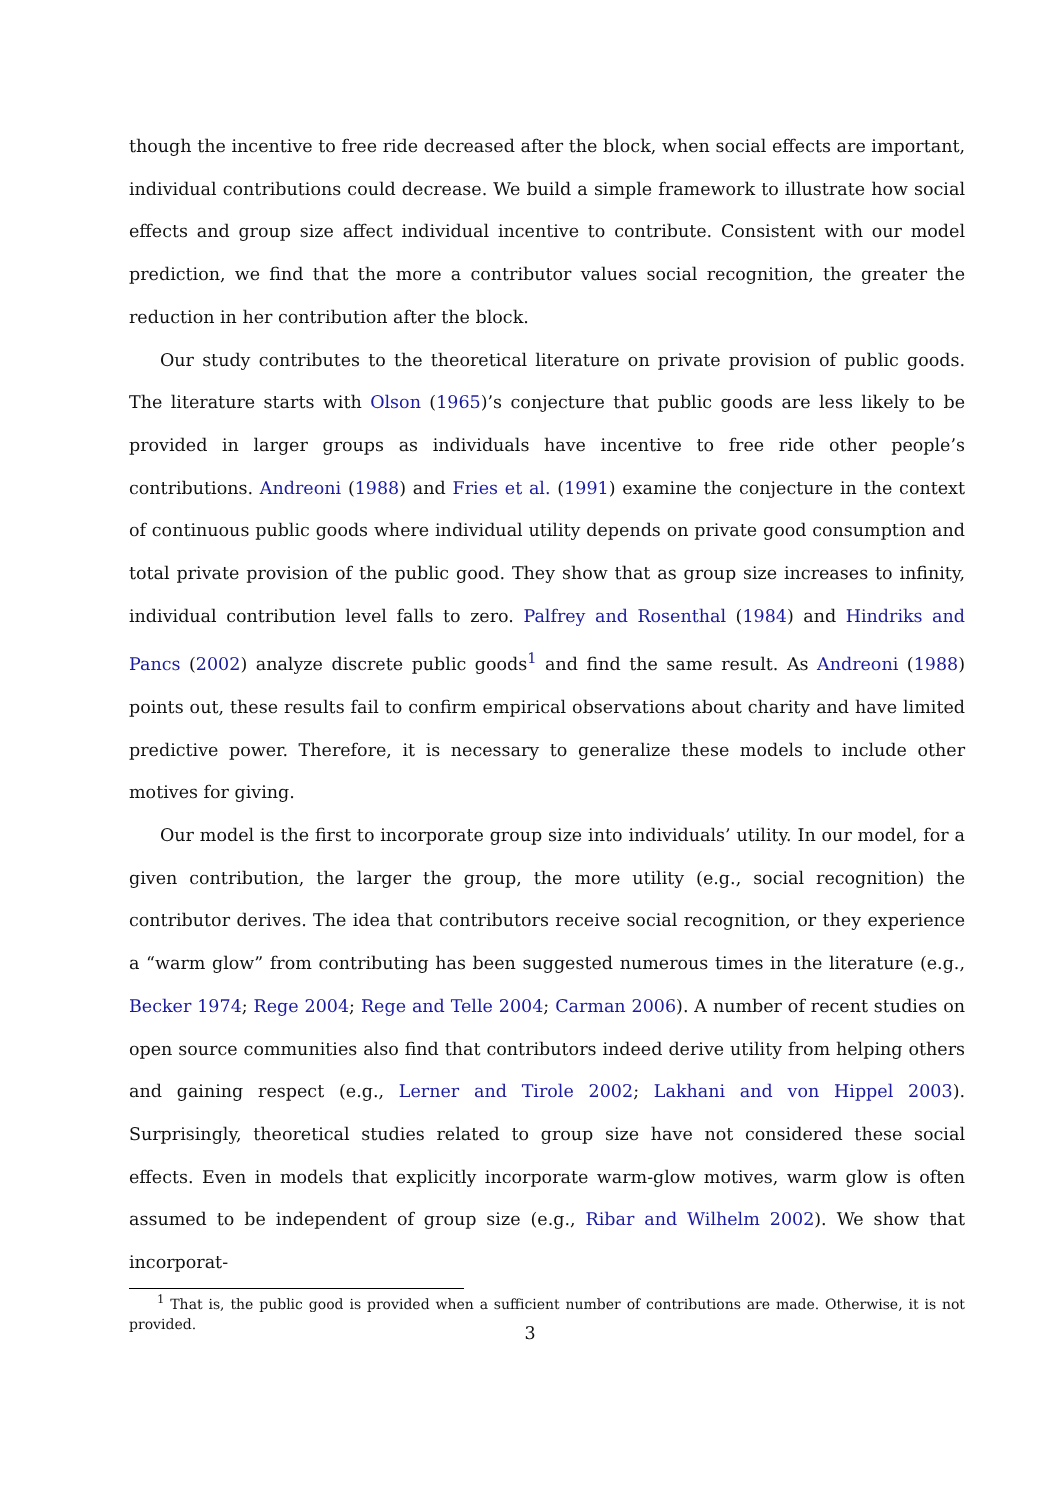though the incentive to free ride decreased after the block, when social effects are important, individual contributions could decrease. We build a simple framework to illustrate how social effects and group size affect individual incentive to contribute. Consistent with our model prediction, we find that the more a contributor values social recognition, the greater the reduction in her contribution after the block.
Our study contributes to the theoretical literature on private provision of public goods. The literature starts with Olson (1965)’s conjecture that public goods are less likely to be provided in larger groups as individuals have incentive to free ride other people’s contributions. Andreoni (1988) and Fries et al. (1991) examine the conjecture in the context of continuous public goods where individual utility depends on private good consumption and total private provision of the public good. They show that as group size increases to infinity, individual contribution level falls to zero. Palfrey and Rosenthal (1984) and Hindriks and Pancs (2002) analyze discrete public goods<sup>1</sup> and find the same result. As Andreoni (1988) points out, these results fail to confirm empirical observations about charity and have limited predictive power. Therefore, it is necessary to generalize these models to include other motives for giving.
Our model is the first to incorporate group size into individuals’ utility. In our model, for a given contribution, the larger the group, the more utility (e.g., social recognition) the contributor derives. The idea that contributors receive social recognition, or they experience a “warm glow” from contributing has been suggested numerous times in the literature (e.g., Becker 1974; Rege 2004; Rege and Telle 2004; Carman 2006). A number of recent studies on open source communities also find that contributors indeed derive utility from helping others and gaining respect (e.g., Lerner and Tirole 2002; Lakhani and von Hippel 2003). Surprisingly, theoretical studies related to group size have not considered these social effects. Even in models that explicitly incorporate warm-glow motives, warm glow is often assumed to be independent of group size (e.g., Ribar and Wilhelm 2002). We show that incorporat-
<sup>1</sup> That is, the public good is provided when a sufficient number of contributions are made. Otherwise, it is not provided.
3